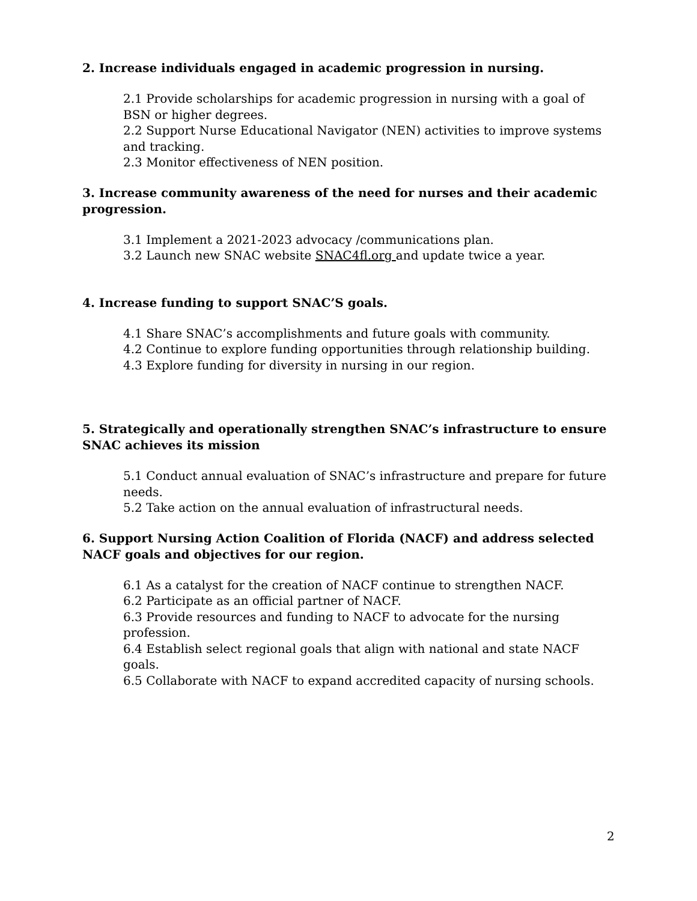2. Increase individuals engaged in academic progression in nursing.
2.1 Provide scholarships for academic progression in nursing with a goal of BSN or higher degrees.
2.2 Support Nurse Educational Navigator (NEN) activities to improve systems and tracking.
2.3 Monitor effectiveness of NEN position.
3. Increase community awareness of the need for nurses and their academic progression.
3.1 Implement a 2021-2023 advocacy /communications plan.
3.2 Launch new SNAC website SNAC4fl.org and update twice a year.
4. Increase funding to support SNAC’S goals.
4.1 Share SNAC’s accomplishments and future goals with community.
4.2 Continue to explore funding opportunities through relationship building.
4.3 Explore funding for diversity in nursing in our region.
5. Strategically and operationally strengthen SNAC’s infrastructure to ensure SNAC achieves its mission
5.1 Conduct annual evaluation of SNAC’s infrastructure and prepare for future needs.
5.2 Take action on the annual evaluation of infrastructural needs.
6. Support Nursing Action Coalition of Florida (NACF) and address selected NACF goals and objectives for our region.
6.1 As a catalyst for the creation of NACF continue to strengthen NACF.
6.2 Participate as an official partner of NACF.
6.3 Provide resources and funding to NACF to advocate for the nursing profession.
6.4 Establish select regional goals that align with national and state NACF goals.
6.5 Collaborate with NACF to expand accredited capacity of nursing schools.
2